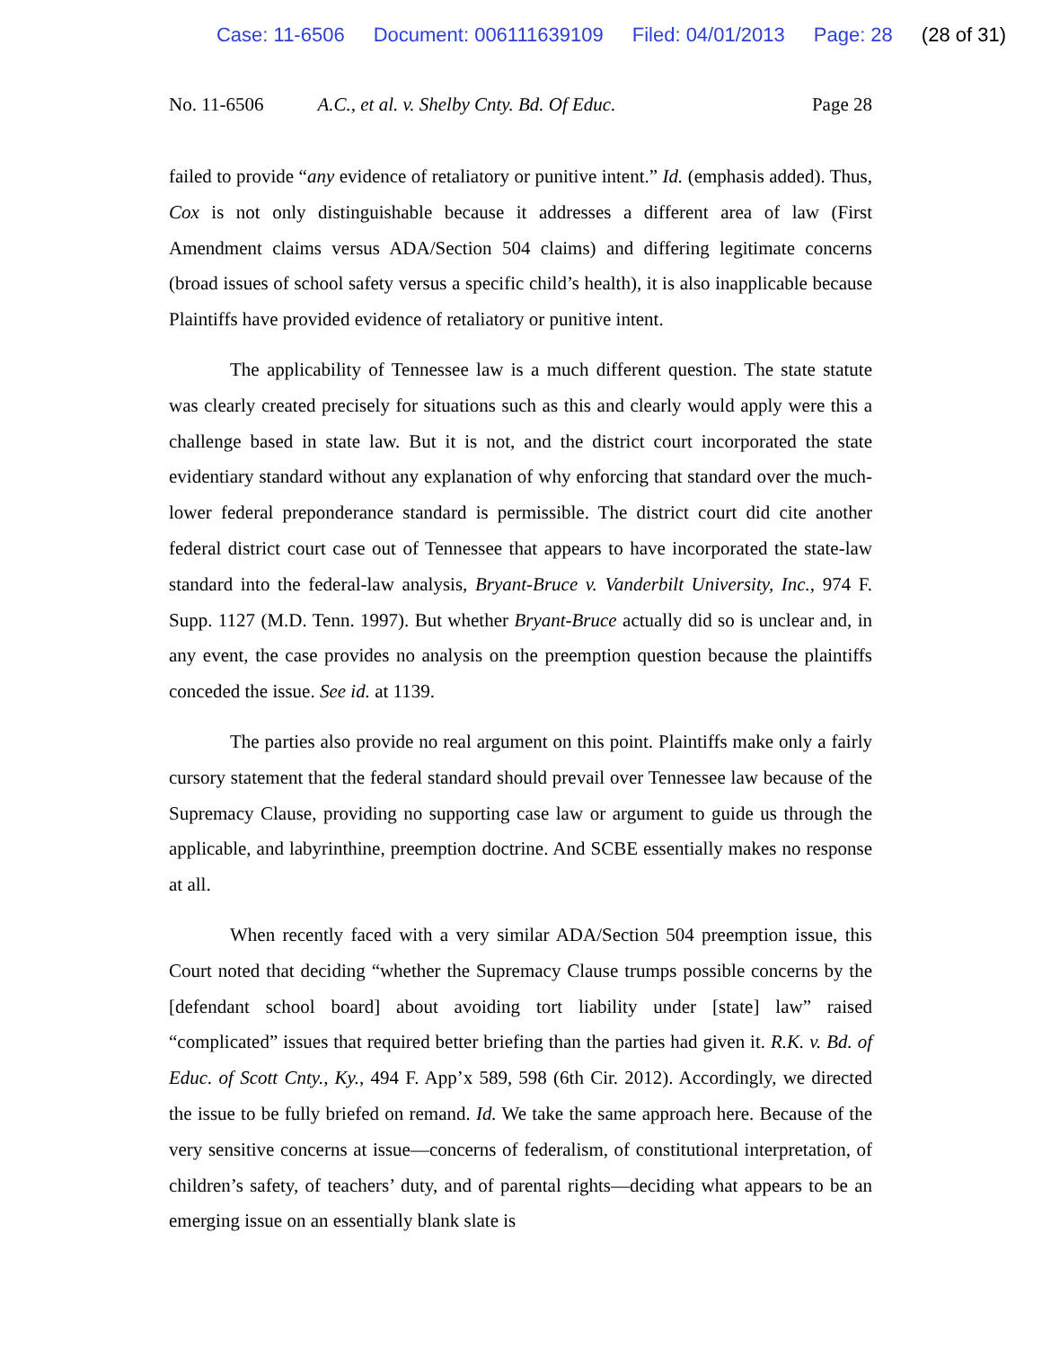Case: 11-6506 Document: 006111639109 Filed: 04/01/2013 Page: 28 (28 of 31)
No. 11-6506 A.C., et al. v. Shelby Cnty. Bd. Of Educ.
Page 28
failed to provide “any evidence of retaliatory or punitive intent.” Id. (emphasis added). Thus, Cox is not only distinguishable because it addresses a different area of law (First Amendment claims versus ADA/Section 504 claims) and differing legitimate concerns (broad issues of school safety versus a specific child’s health), it is also inapplicable because Plaintiffs have provided evidence of retaliatory or punitive intent.
The applicability of Tennessee law is a much different question. The state statute was clearly created precisely for situations such as this and clearly would apply were this a challenge based in state law. But it is not, and the district court incorporated the state evidentiary standard without any explanation of why enforcing that standard over the much-lower federal preponderance standard is permissible. The district court did cite another federal district court case out of Tennessee that appears to have incorporated the state-law standard into the federal-law analysis, Bryant-Bruce v. Vanderbilt University, Inc., 974 F. Supp. 1127 (M.D. Tenn. 1997). But whether Bryant-Bruce actually did so is unclear and, in any event, the case provides no analysis on the preemption question because the plaintiffs conceded the issue. See id. at 1139.
The parties also provide no real argument on this point. Plaintiffs make only a fairly cursory statement that the federal standard should prevail over Tennessee law because of the Supremacy Clause, providing no supporting case law or argument to guide us through the applicable, and labyrinthine, preemption doctrine. And SCBE essentially makes no response at all.
When recently faced with a very similar ADA/Section 504 preemption issue, this Court noted that deciding “whether the Supremacy Clause trumps possible concerns by the [defendant school board] about avoiding tort liability under [state] law” raised “complicated” issues that required better briefing than the parties had given it. R.K. v. Bd. of Educ. of Scott Cnty., Ky., 494 F. App’x 589, 598 (6th Cir. 2012). Accordingly, we directed the issue to be fully briefed on remand. Id. We take the same approach here. Because of the very sensitive concerns at issue—concerns of federalism, of constitutional interpretation, of children’s safety, of teachers’ duty, and of parental rights—deciding what appears to be an emerging issue on an essentially blank slate is